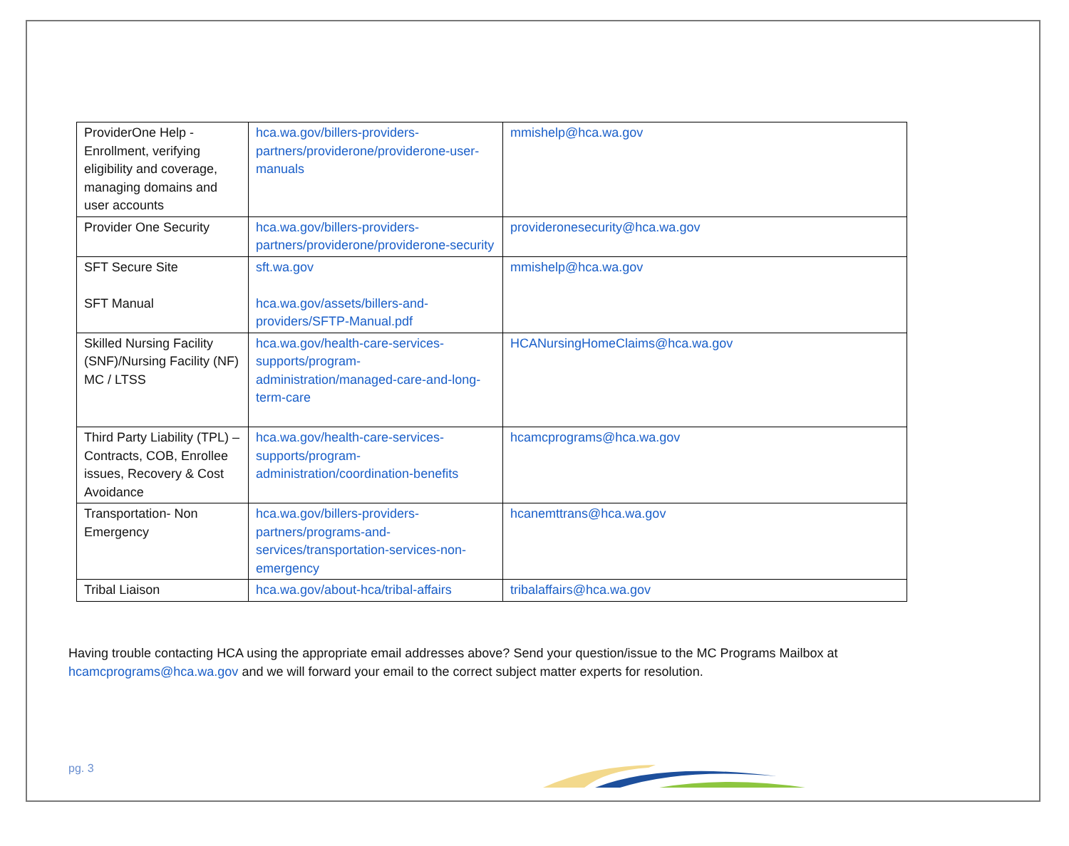| ProviderOne Help - Enrollment, verifying eligibility and coverage, managing domains and user accounts | hca.wa.gov/billers-providers-partners/providerone/providerone-user-manuals | mmishelp@hca.wa.gov |
| Provider One Security | hca.wa.gov/billers-providers-partners/providerone/providerone-security | provideronesecurity@hca.wa.gov |
| SFT Secure Site SFT Manual | sft.wa.gov hca.wa.gov/assets/billers-and-providers/SFTP-Manual.pdf | mmishelp@hca.wa.gov |
| Skilled Nursing Facility (SNF)/Nursing Facility (NF) MC / LTSS | hca.wa.gov/health-care-services-supports/program-administration/managed-care-and-long-term-care | HCANursingHomeClaims@hca.wa.gov |
| Third Party Liability (TPL) – Contracts, COB, Enrollee issues, Recovery & Cost Avoidance | hca.wa.gov/health-care-services-supports/program-administration/coordination-benefits | hcamcprograms@hca.wa.gov |
| Transportation- Non Emergency | hca.wa.gov/billers-providers-partners/programs-and-services/transportation-services-non-emergency | hcanemttrans@hca.wa.gov |
| Tribal Liaison | hca.wa.gov/about-hca/tribal-affairs | tribalaffairs@hca.wa.gov |
Having trouble contacting HCA using the appropriate email addresses above? Send your question/issue to the MC Programs Mailbox at hcamcprograms@hca.wa.gov and we will forward your email to the correct subject matter experts for resolution.
pg. 3